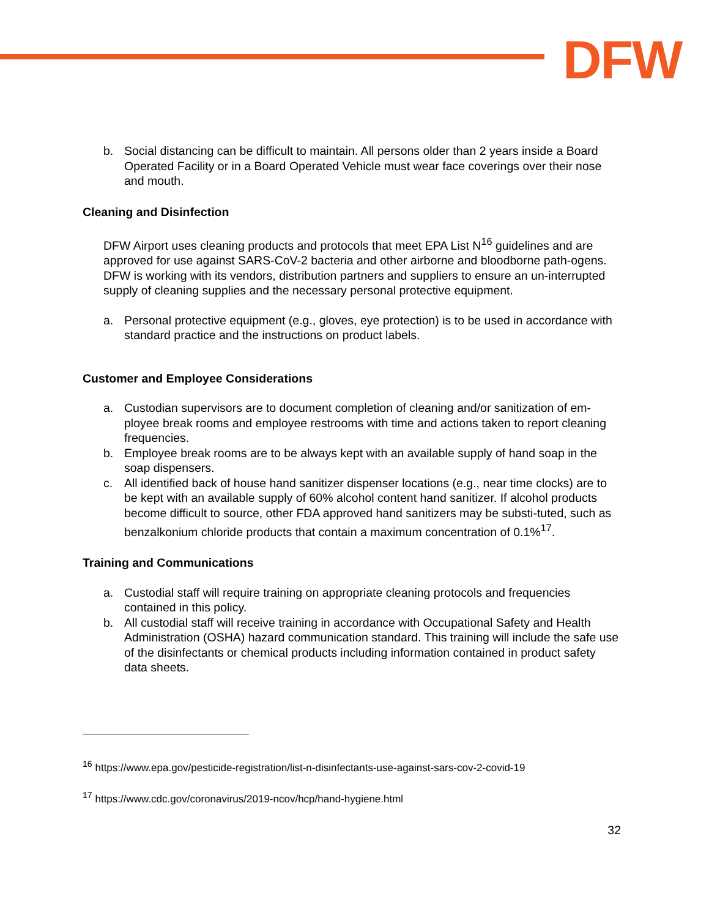DFW
b. Social distancing can be difficult to maintain. All persons older than 2 years inside a Board Operated Facility or in a Board Operated Vehicle must wear face coverings over their nose and mouth.
Cleaning and Disinfection
DFW Airport uses cleaning products and protocols that meet EPA List N<sup>16</sup> guidelines and are approved for use against SARS-CoV-2 bacteria and other airborne and bloodborne path-ogens. DFW is working with its vendors, distribution partners and suppliers to ensure an un-interrupted supply of cleaning supplies and the necessary personal protective equipment.
a. Personal protective equipment (e.g., gloves, eye protection) is to be used in accordance with standard practice and the instructions on product labels.
Customer and Employee Considerations
a. Custodian supervisors are to document completion of cleaning and/or sanitization of em-ployee break rooms and employee restrooms with time and actions taken to report cleaning frequencies.
b. Employee break rooms are to be always kept with an available supply of hand soap in the soap dispensers.
c. All identified back of house hand sanitizer dispenser locations (e.g., near time clocks) are to be kept with an available supply of 60% alcohol content hand sanitizer. If alcohol products become difficult to source, other FDA approved hand sanitizers may be substi-tuted, such as benzalkonium chloride products that contain a maximum concentration of 0.1%<sup>17</sup>.
Training and Communications
a. Custodial staff will require training on appropriate cleaning protocols and frequencies contained in this policy.
b. All custodial staff will receive training in accordance with Occupational Safety and Health Administration (OSHA) hazard communication standard. This training will include the safe use of the disinfectants or chemical products including information contained in product safety data sheets.
<sup>16</sup> https://www.epa.gov/pesticide-registration/list-n-disinfectants-use-against-sars-cov-2-covid-19
<sup>17</sup> https://www.cdc.gov/coronavirus/2019-ncov/hcp/hand-hygiene.html
32